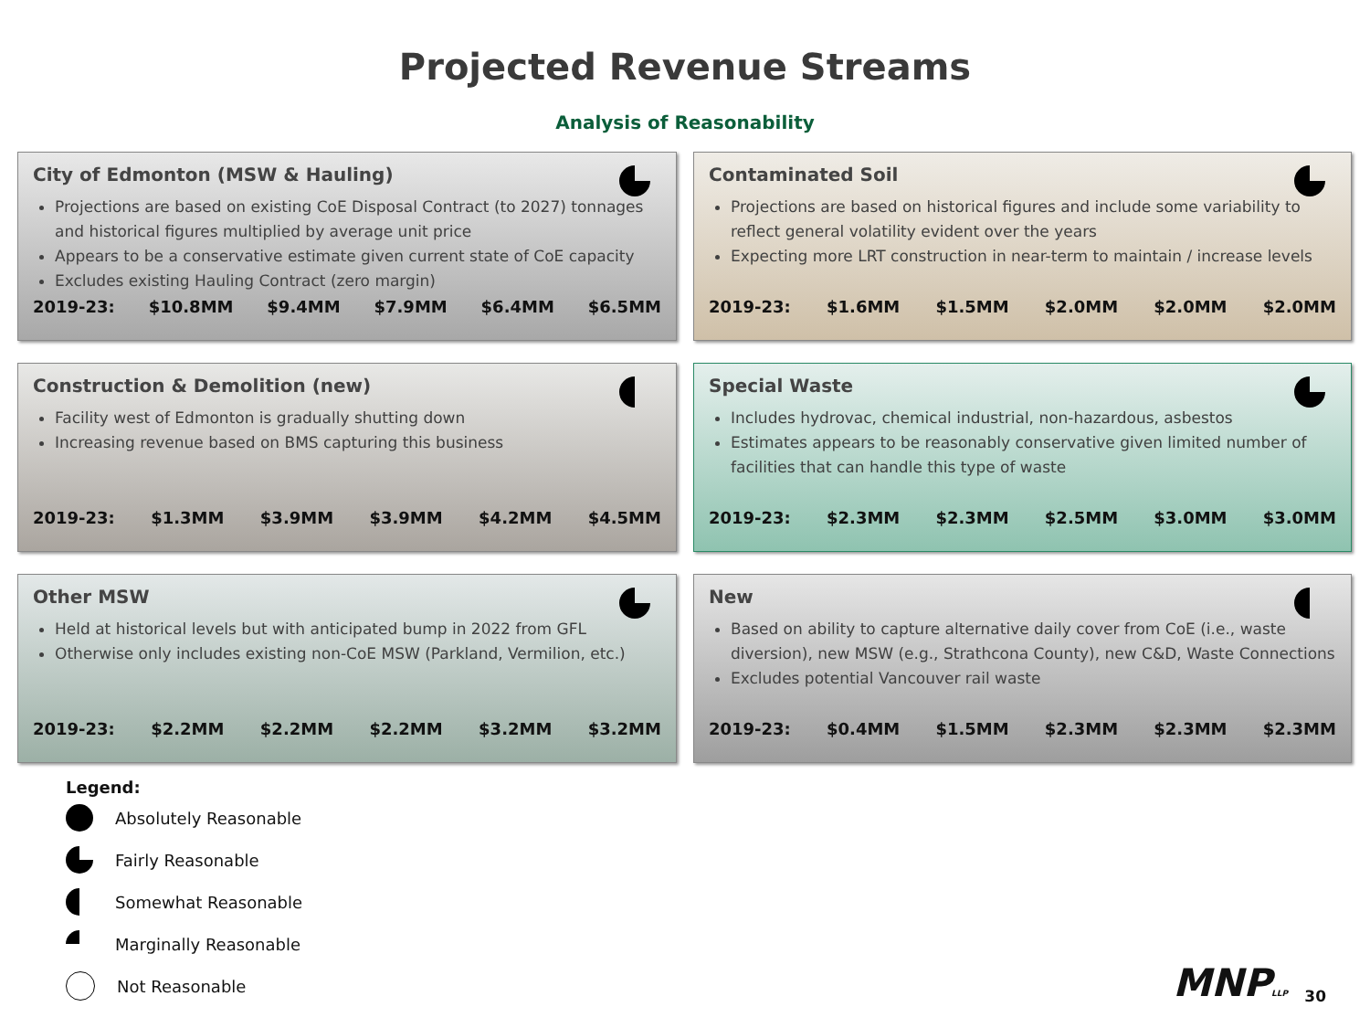Projected Revenue Streams
Analysis of Reasonability
City of Edmonton (MSW & Hauling)
Projections are based on existing CoE Disposal Contract (to 2027) tonnages and historical figures multiplied by average unit price
Appears to be a conservative estimate given current state of CoE capacity
Excludes existing Hauling Contract (zero margin)
2019-23: $10.8MM $9.4MM $7.9MM $6.4MM $6.5MM
Contaminated Soil
Projections are based on historical figures and include some variability to reflect general volatility evident over the years
Expecting more LRT construction in near-term to maintain / increase levels
2019-23: $1.6MM $1.5MM $2.0MM $2.0MM $2.0MM
Construction & Demolition (new)
Facility west of Edmonton is gradually shutting down
Increasing revenue based on BMS capturing this business
2019-23: $1.3MM $3.9MM $3.9MM $4.2MM $4.5MM
Special Waste
Includes hydrovac, chemical industrial, non-hazardous, asbestos
Estimates appears to be reasonably conservative given limited number of facilities that can handle this type of waste
2019-23: $2.3MM $2.3MM $2.5MM $3.0MM $3.0MM
Other MSW
Held at historical levels but with anticipated bump in 2022 from GFL
Otherwise only includes existing non-CoE MSW (Parkland, Vermilion, etc.)
2019-23: $2.2MM $2.2MM $2.2MM $3.2MM $3.2MM
New
Based on ability to capture alternative daily cover from CoE (i.e., waste diversion), new MSW (e.g., Strathcona County), new C&D, Waste Connections
Excludes potential Vancouver rail waste
2019-23: $0.4MM $1.5MM $2.3MM $2.3MM $2.3MM
Legend:
Absolutely Reasonable
Fairly Reasonable
Somewhat Reasonable
Marginally Reasonable
Not Reasonable
MNPLLP 30